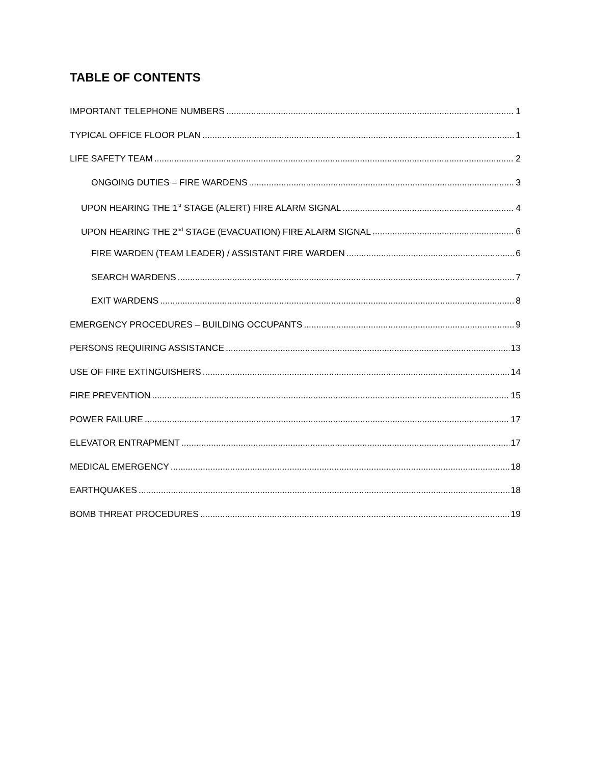TABLE OF CONTENTS
IMPORTANT TELEPHONE NUMBERS 1
TYPICAL OFFICE FLOOR PLAN 1
LIFE SAFETY TEAM 2
ONGOING DUTIES – FIRE WARDENS 3
UPON HEARING THE 1<sup>st</sup> STAGE (ALERT) FIRE ALARM SIGNAL 4
UPON HEARING THE 2<sup>nd</sup> STAGE (EVACUATION) FIRE ALARM SIGNAL 6
FIRE WARDEN (TEAM LEADER) / ASSISTANT FIRE WARDEN 6
SEARCH WARDENS 7
EXIT WARDENS 8
EMERGENCY PROCEDURES – BUILDING OCCUPANTS 9
PERSONS REQUIRING ASSISTANCE 13
USE OF FIRE EXTINGUISHERS 14
FIRE PREVENTION 15
POWER FAILURE 17
ELEVATOR ENTRAPMENT 17
MEDICAL EMERGENCY 18
EARTHQUAKES 18
BOMB THREAT PROCEDURES 19